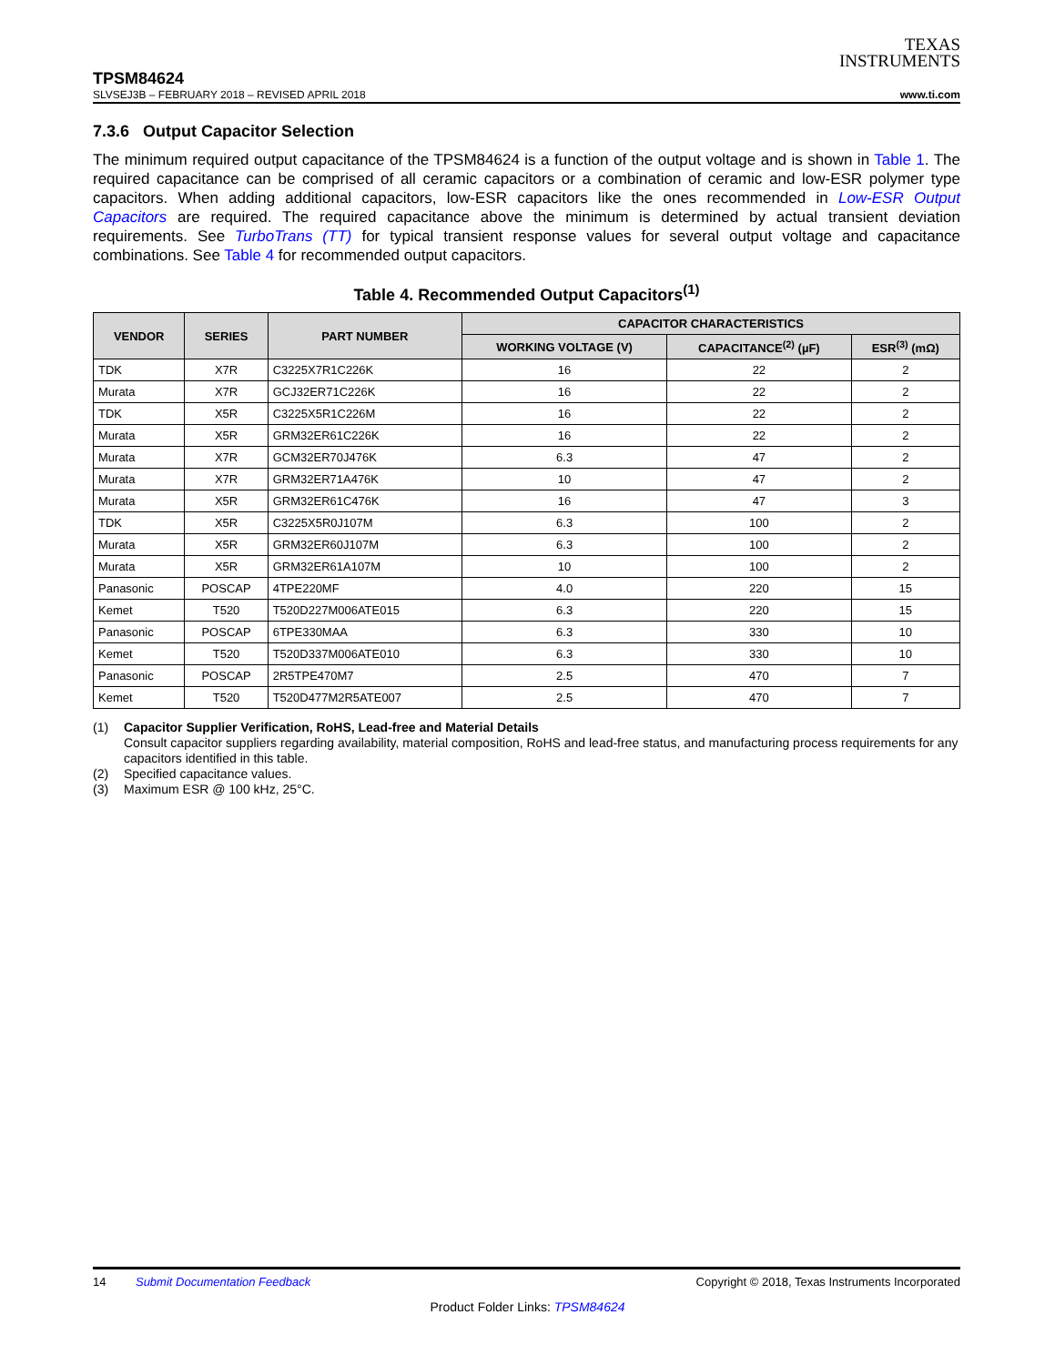TEXAS
INSTRUMENTS
TPSM84624
SLVSEJ3B – FEBRUARY 2018 – REVISED APRIL 2018 www.ti.com
7.3.6 Output Capacitor Selection
The minimum required output capacitance of the TPSM84624 is a function of the output voltage and is shown in Table 1. The required capacitance can be comprised of all ceramic capacitors or a combination of ceramic and low-ESR polymer type capacitors. When adding additional capacitors, low-ESR capacitors like the ones recommended in Low-ESR Output Capacitors are required. The required capacitance above the minimum is determined by actual transient deviation requirements. See TurboTrans (TT) for typical transient response values for several output voltage and capacitance combinations. See Table 4 for recommended output capacitors.
Table 4. Recommended Output Capacitors<sup>(1)</sup>
| VENDOR | SERIES | PART NUMBER | CAPACITOR CHARACTERISTICS | | |
| --- | --- | --- | --- | --- | --- |
| | | | WORKING VOLTAGE (V) | CAPACITANCE<sup>(2)</sup> (µF) | ESR<sup>(3)</sup> (mΩ) |
| TDK | X7R | C3225X7R1C226K | 16 | 22 | 2 |
| Murata | X7R | GCJ32ER71C226K | 16 | 22 | 2 |
| TDK | X5R | C3225X5R1C226M | 16 | 22 | 2 |
| Murata | X5R | GRM32ER61C226K | 16 | 22 | 2 |
| Murata | X7R | GCM32ER70J476K | 6.3 | 47 | 2 |
| Murata | X7R | GRM32ER71A476K | 10 | 47 | 2 |
| Murata | X5R | GRM32ER61C476K | 16 | 47 | 3 |
| TDK | X5R | C3225X5R0J107M | 6.3 | 100 | 2 |
| Murata | X5R | GRM32ER60J107M | 6.3 | 100 | 2 |
| Murata | X5R | GRM32ER61A107M | 10 | 100 | 2 |
| Panasonic | POSCAP | 4TPE220MF | 4.0 | 220 | 15 |
| Kemet | T520 | T520D227M006ATE015 | 6.3 | 220 | 15 |
| Panasonic | POSCAP | 6TPE330MAA | 6.3 | 330 | 10 |
| Kemet | T520 | T520D337M006ATE010 | 6.3 | 330 | 10 |
| Panasonic | POSCAP | 2R5TPE470M7 | 2.5 | 470 | 7 |
| Kemet | T520 | T520D477M2R5ATE007 | 2.5 | 470 | 7 |
(1) Capacitor Supplier Verification, RoHS, Lead-free and Material Details
Consult capacitor suppliers regarding availability, material composition, RoHS and lead-free status, and manufacturing process requirements for any capacitors identified in this table.
(2) Specified capacitance values.
(3) Maximum ESR @ 100 kHz, 25°C.
14 Submit Documentation Feedback Copyright © 2018, Texas Instruments Incorporated
Product Folder Links: TPSM84624